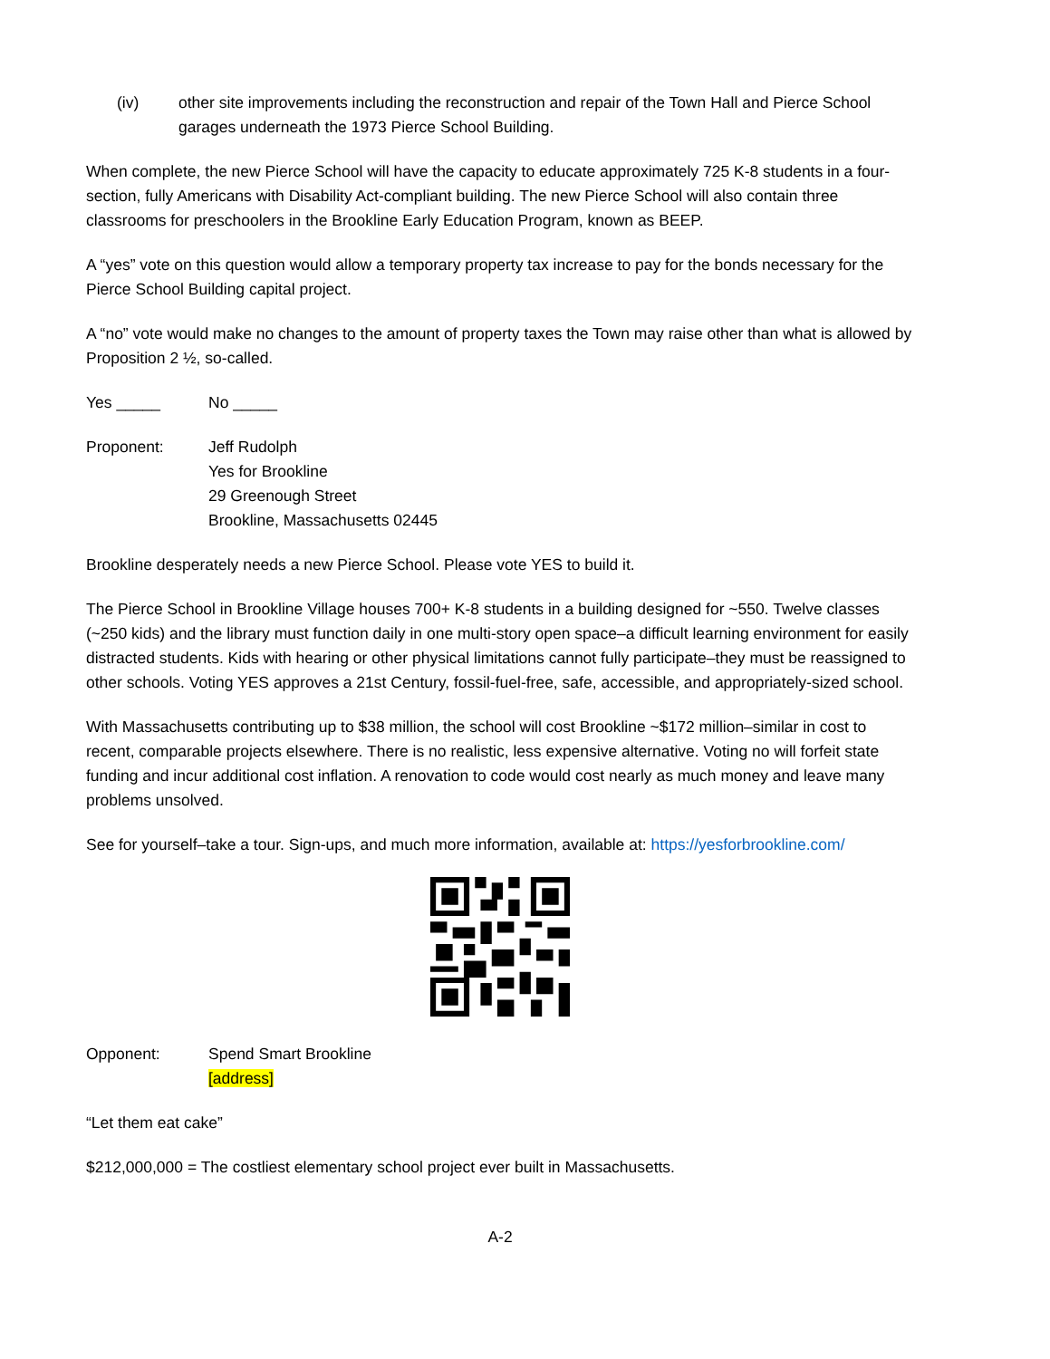(iv) other site improvements including the reconstruction and repair of the Town Hall and Pierce School garages underneath the 1973 Pierce School Building.
When complete, the new Pierce School will have the capacity to educate approximately 725 K-8 students in a four-section, fully Americans with Disability Act-compliant building. The new Pierce School will also contain three classrooms for preschoolers in the Brookline Early Education Program, known as BEEP.
A “yes” vote on this question would allow a temporary property tax increase to pay for the bonds necessary for the Pierce School Building capital project.
A “no” vote would make no changes to the amount of property taxes the Town may raise other than what is allowed by Proposition 2 ½, so-called.
Yes _____ No _____
Proponent: Jeff Rudolph
Yes for Brookline
29 Greenough Street
Brookline, Massachusetts 02445
Brookline desperately needs a new Pierce School. Please vote YES to build it.
The Pierce School in Brookline Village houses 700+ K-8 students in a building designed for ~550. Twelve classes (~250 kids) and the library must function daily in one multi-story open space–a difficult learning environment for easily distracted students. Kids with hearing or other physical limitations cannot fully participate–they must be reassigned to other schools. Voting YES approves a 21st Century, fossil-fuel-free, safe, accessible, and appropriately-sized school.
With Massachusetts contributing up to $38 million, the school will cost Brookline ~$172 million–similar in cost to recent, comparable projects elsewhere. There is no realistic, less expensive alternative. Voting no will forfeit state funding and incur additional cost inflation. A renovation to code would cost nearly as much money and leave many problems unsolved.
See for yourself–take a tour. Sign-ups, and much more information, available at: https://yesforbrookline.com/
Opponent: Spend Smart Brookline
[address]
“Let them eat cake”
$212,000,000 = The costliest elementary school project ever built in Massachusetts.
A-2